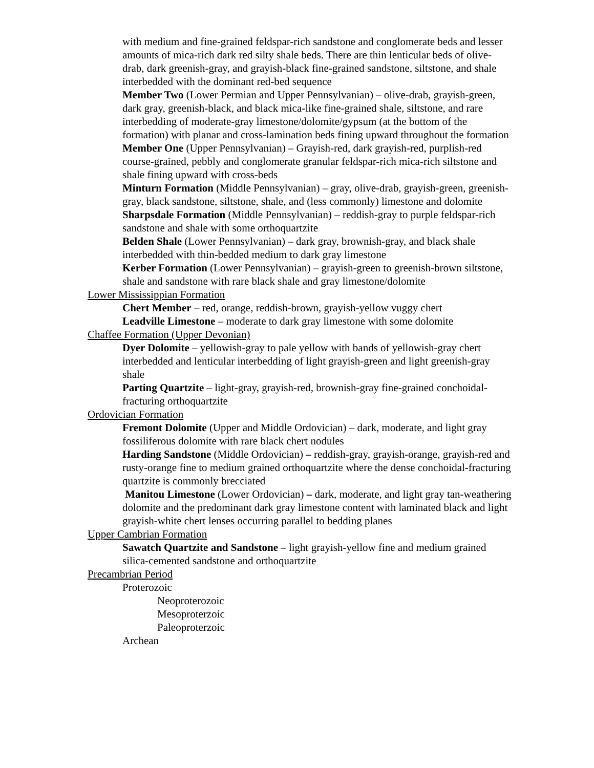with medium and fine-grained feldspar-rich sandstone and conglomerate beds and lesser amounts of mica-rich dark red silty shale beds. There are thin lenticular beds of olive-drab, dark greenish-gray, and grayish-black fine-grained sandstone, siltstone, and shale interbedded with the dominant red-bed sequence
Member Two (Lower Permian and Upper Pennsylvanian) – olive-drab, grayish-green, dark gray, greenish-black, and black mica-like fine-grained shale, siltstone, and rare interbedding of moderate-gray limestone/dolomite/gypsum (at the bottom of the formation) with planar and cross-lamination beds fining upward throughout the formation
Member One (Upper Pennsylvanian) – Grayish-red, dark grayish-red, purplish-red course-grained, pebbly and conglomerate granular feldspar-rich mica-rich siltstone and shale fining upward with cross-beds
Minturn Formation (Middle Pennsylvanian) – gray, olive-drab, grayish-green, greenish-gray, black sandstone, siltstone, shale, and (less commonly) limestone and dolomite
Sharpsdale Formation (Middle Pennsylvanian) – reddish-gray to purple feldspar-rich sandstone and shale with some orthoquartzite
Belden Shale (Lower Pennsylvanian) – dark gray, brownish-gray, and black shale interbedded with thin-bedded medium to dark gray limestone
Kerber Formation (Lower Pennsylvanian) – grayish-green to greenish-brown siltstone, shale and sandstone with rare black shale and gray limestone/dolomite
Lower Mississippian Formation
Chert Member – red, orange, reddish-brown, grayish-yellow vuggy chert
Leadville Limestone – moderate to dark gray limestone with some dolomite
Chaffee Formation (Upper Devonian)
Dyer Dolomite – yellowish-gray to pale yellow with bands of yellowish-gray chert interbedded and lenticular interbedding of light grayish-green and light greenish-gray shale
Parting Quartzite – light-gray, grayish-red, brownish-gray fine-grained conchoidal-fracturing orthoquartzite
Ordovician Formation
Fremont Dolomite (Upper and Middle Ordovician) – dark, moderate, and light gray fossiliferous dolomite with rare black chert nodules
Harding Sandstone (Middle Ordovician) – reddish-gray, grayish-orange, grayish-red and rusty-orange fine to medium grained orthoquartzite where the dense conchoidal-fracturing quartzite is commonly brecciated
Manitou Limestone (Lower Ordovician) – dark, moderate, and light gray tan-weathering dolomite and the predominant dark gray limestone content with laminated black and light grayish-white chert lenses occurring parallel to bedding planes
Upper Cambrian Formation
Sawatch Quartzite and Sandstone – light grayish-yellow fine and medium grained silica-cemented sandstone and orthoquartzite
Precambrian Period
Proterozoic
Neoproterozoic
Mesoproterzoic
Paleoproterzoic
Archean